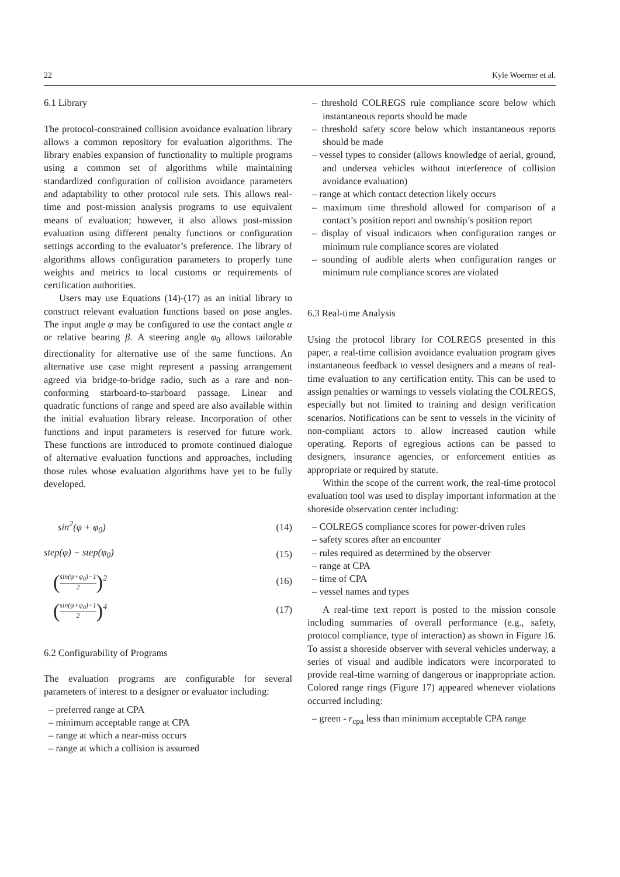22 Kyle Woerner et al.
6.1 Library
The protocol-constrained collision avoidance evaluation library allows a common repository for evaluation algorithms. The library enables expansion of functionality to multiple programs using a common set of algorithms while maintaining standardized configuration of collision avoidance parameters and adaptability to other protocol rule sets. This allows real-time and post-mission analysis programs to use equivalent means of evaluation; however, it also allows post-mission evaluation using different penalty functions or configuration settings according to the evaluator’s preference. The library of algorithms allows configuration parameters to properly tune weights and metrics to local customs or requirements of certification authorities.
Users may use Equations (14)-(17) as an initial library to construct relevant evaluation functions based on pose angles. The input angle φ may be configured to use the contact angle α or relative bearing β. A steering angle φ<sub>0</sub> allows tailorable directionality for alternative use of the same functions. An alternative use case might represent a passing arrangement agreed via bridge-to-bridge radio, such as a rare and non-conforming starboard-to-starboard passage. Linear and quadratic functions of range and speed are also available within the initial evaluation library release. Incorporation of other functions and input parameters is reserved for future work. These functions are introduced to promote continued dialogue of alternative evaluation functions and approaches, including those rules whose evaluation algorithms have yet to be fully developed.
sin<sup>2</sup>(φ + φ<sub>0</sub>) (14)
step(φ) − step(φ<sub>0</sub>) (15)
(
sin(φ+φ<sub>0</sub>)−1
2
)<sup>2</sup> (16)
(
sin(φ+φ<sub>0</sub>)−1
2
)<sup>4</sup> (17)
6.2 Configurability of Programs
The evaluation programs are configurable for several parameters of interest to a designer or evaluator including:
– preferred range at CPA
– minimum acceptable range at CPA
– range at which a near-miss occurs
– range at which a collision is assumed
– threshold COLREGS rule compliance score below which instantaneous reports should be made
– threshold safety score below which instantaneous reports should be made
– vessel types to consider (allows knowledge of aerial, ground, and undersea vehicles without interference of collision avoidance evaluation)
– range at which contact detection likely occurs
– maximum time threshold allowed for comparison of a contact’s position report and ownship’s position report
– display of visual indicators when configuration ranges or minimum rule compliance scores are violated
– sounding of audible alerts when configuration ranges or minimum rule compliance scores are violated
6.3 Real-time Analysis
Using the protocol library for COLREGS presented in this paper, a real-time collision avoidance evaluation program gives instantaneous feedback to vessel designers and a means of real-time evaluation to any certification entity. This can be used to assign penalties or warnings to vessels violating the COLREGS, especially but not limited to training and design verification scenarios. Notifications can be sent to vessels in the vicinity of non-compliant actors to allow increased caution while operating. Reports of egregious actions can be passed to designers, insurance agencies, or enforcement entities as appropriate or required by statute.
Within the scope of the current work, the real-time protocol evaluation tool was used to display important information at the shoreside observation center including:
– COLREGS compliance scores for power-driven rules
– safety scores after an encounter
– rules required as determined by the observer
– range at CPA
– time of CPA
– vessel names and types
A real-time text report is posted to the mission console including summaries of overall performance (e.g., safety, protocol compliance, type of interaction) as shown in Figure 16. To assist a shoreside observer with several vehicles underway, a series of visual and audible indicators were incorporated to provide real-time warning of dangerous or inappropriate action. Colored range rings (Figure 17) appeared whenever violations occurred including:
– green - r<sub>cpa</sub> less than minimum acceptable CPA range